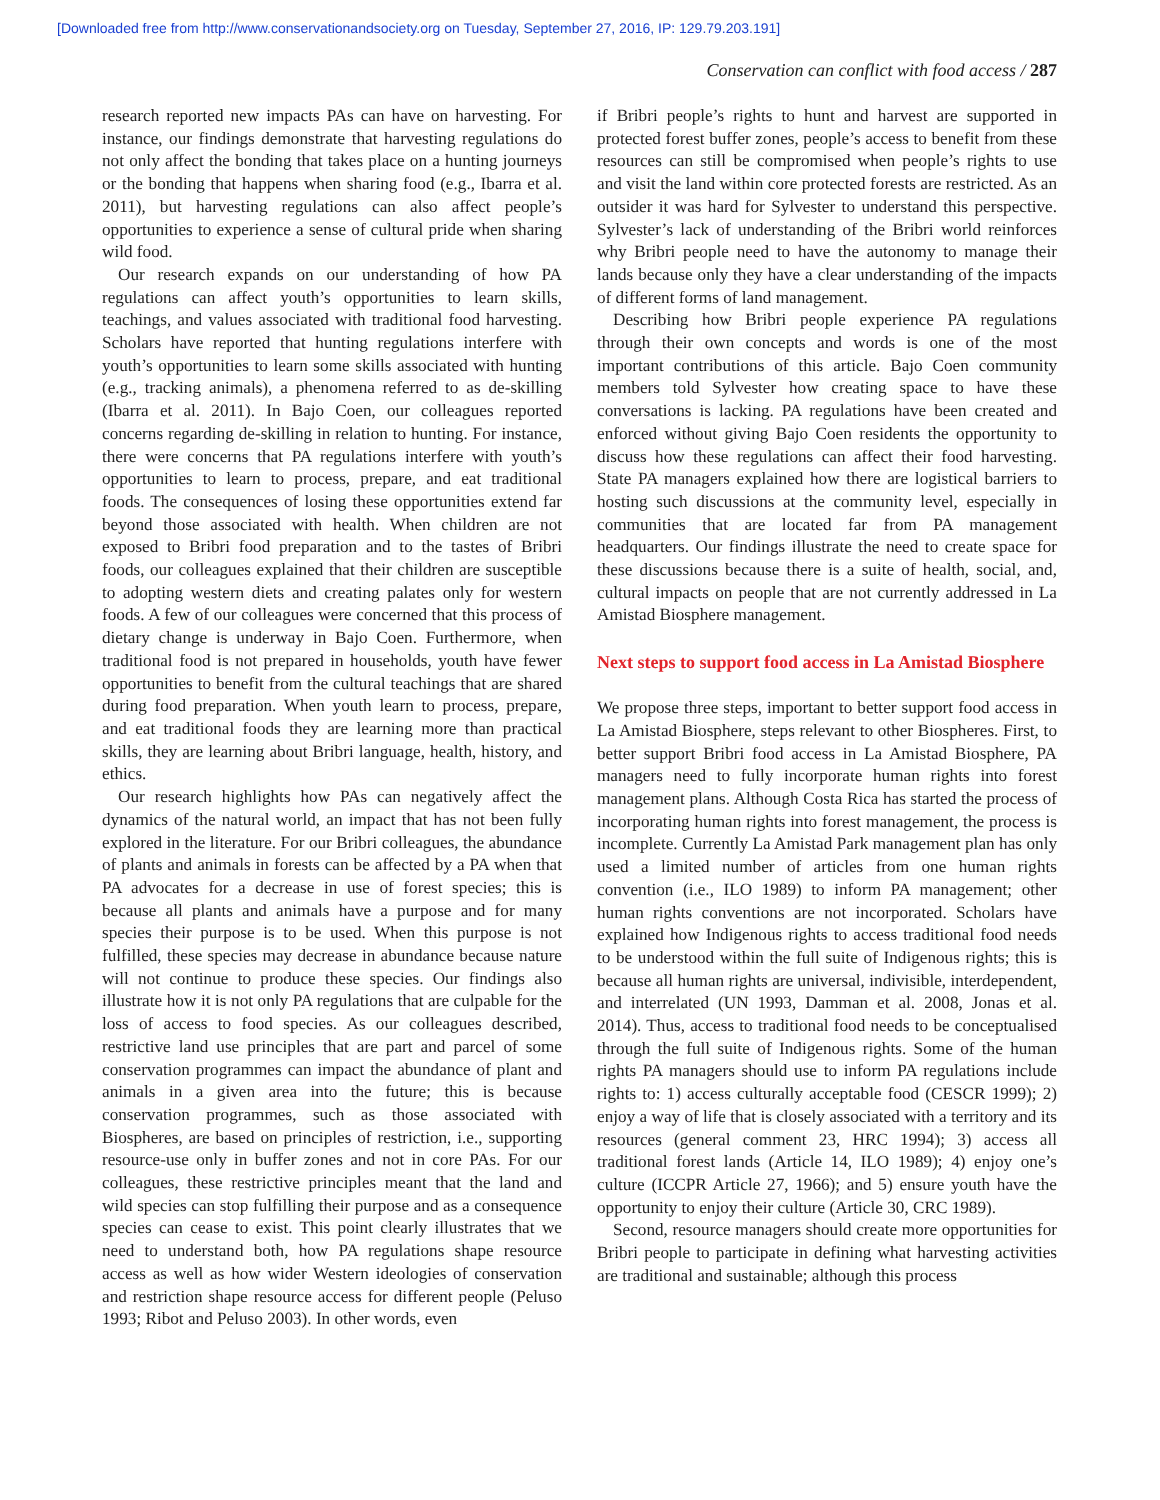[Downloaded free from http://www.conservationandsociety.org on Tuesday, September 27, 2016, IP: 129.79.203.191]
Conservation can conflict with food access / 287
research reported new impacts PAs can have on harvesting. For instance, our findings demonstrate that harvesting regulations do not only affect the bonding that takes place on a hunting journeys or the bonding that happens when sharing food (e.g., Ibarra et al. 2011), but harvesting regulations can also affect people’s opportunities to experience a sense of cultural pride when sharing wild food.
Our research expands on our understanding of how PA regulations can affect youth’s opportunities to learn skills, teachings, and values associated with traditional food harvesting. Scholars have reported that hunting regulations interfere with youth’s opportunities to learn some skills associated with hunting (e.g., tracking animals), a phenomena referred to as de-skilling (Ibarra et al. 2011). In Bajo Coen, our colleagues reported concerns regarding de-skilling in relation to hunting. For instance, there were concerns that PA regulations interfere with youth’s opportunities to learn to process, prepare, and eat traditional foods. The consequences of losing these opportunities extend far beyond those associated with health. When children are not exposed to Bribri food preparation and to the tastes of Bribri foods, our colleagues explained that their children are susceptible to adopting western diets and creating palates only for western foods. A few of our colleagues were concerned that this process of dietary change is underway in Bajo Coen. Furthermore, when traditional food is not prepared in households, youth have fewer opportunities to benefit from the cultural teachings that are shared during food preparation. When youth learn to process, prepare, and eat traditional foods they are learning more than practical skills, they are learning about Bribri language, health, history, and ethics.
Our research highlights how PAs can negatively affect the dynamics of the natural world, an impact that has not been fully explored in the literature. For our Bribri colleagues, the abundance of plants and animals in forests can be affected by a PA when that PA advocates for a decrease in use of forest species; this is because all plants and animals have a purpose and for many species their purpose is to be used. When this purpose is not fulfilled, these species may decrease in abundance because nature will not continue to produce these species. Our findings also illustrate how it is not only PA regulations that are culpable for the loss of access to food species. As our colleagues described, restrictive land use principles that are part and parcel of some conservation programmes can impact the abundance of plant and animals in a given area into the future; this is because conservation programmes, such as those associated with Biospheres, are based on principles of restriction, i.e., supporting resource-use only in buffer zones and not in core PAs. For our colleagues, these restrictive principles meant that the land and wild species can stop fulfilling their purpose and as a consequence species can cease to exist. This point clearly illustrates that we need to understand both, how PA regulations shape resource access as well as how wider Western ideologies of conservation and restriction shape resource access for different people (Peluso 1993; Ribot and Peluso 2003). In other words, even
if Bribri people’s rights to hunt and harvest are supported in protected forest buffer zones, people’s access to benefit from these resources can still be compromised when people’s rights to use and visit the land within core protected forests are restricted. As an outsider it was hard for Sylvester to understand this perspective. Sylvester’s lack of understanding of the Bribri world reinforces why Bribri people need to have the autonomy to manage their lands because only they have a clear understanding of the impacts of different forms of land management.
Describing how Bribri people experience PA regulations through their own concepts and words is one of the most important contributions of this article. Bajo Coen community members told Sylvester how creating space to have these conversations is lacking. PA regulations have been created and enforced without giving Bajo Coen residents the opportunity to discuss how these regulations can affect their food harvesting. State PA managers explained how there are logistical barriers to hosting such discussions at the community level, especially in communities that are located far from PA management headquarters. Our findings illustrate the need to create space for these discussions because there is a suite of health, social, and, cultural impacts on people that are not currently addressed in La Amistad Biosphere management.
Next steps to support food access in La Amistad Biosphere
We propose three steps, important to better support food access in La Amistad Biosphere, steps relevant to other Biospheres. First, to better support Bribri food access in La Amistad Biosphere, PA managers need to fully incorporate human rights into forest management plans. Although Costa Rica has started the process of incorporating human rights into forest management, the process is incomplete. Currently La Amistad Park management plan has only used a limited number of articles from one human rights convention (i.e., ILO 1989) to inform PA management; other human rights conventions are not incorporated. Scholars have explained how Indigenous rights to access traditional food needs to be understood within the full suite of Indigenous rights; this is because all human rights are universal, indivisible, interdependent, and interrelated (UN 1993, Damman et al. 2008, Jonas et al. 2014). Thus, access to traditional food needs to be conceptualised through the full suite of Indigenous rights. Some of the human rights PA managers should use to inform PA regulations include rights to: 1) access culturally acceptable food (CESCR 1999); 2) enjoy a way of life that is closely associated with a territory and its resources (general comment 23, HRC 1994); 3) access all traditional forest lands (Article 14, ILO 1989); 4) enjoy one’s culture (ICCPR Article 27, 1966); and 5) ensure youth have the opportunity to enjoy their culture (Article 30, CRC 1989).
Second, resource managers should create more opportunities for Bribri people to participate in defining what harvesting activities are traditional and sustainable; although this process